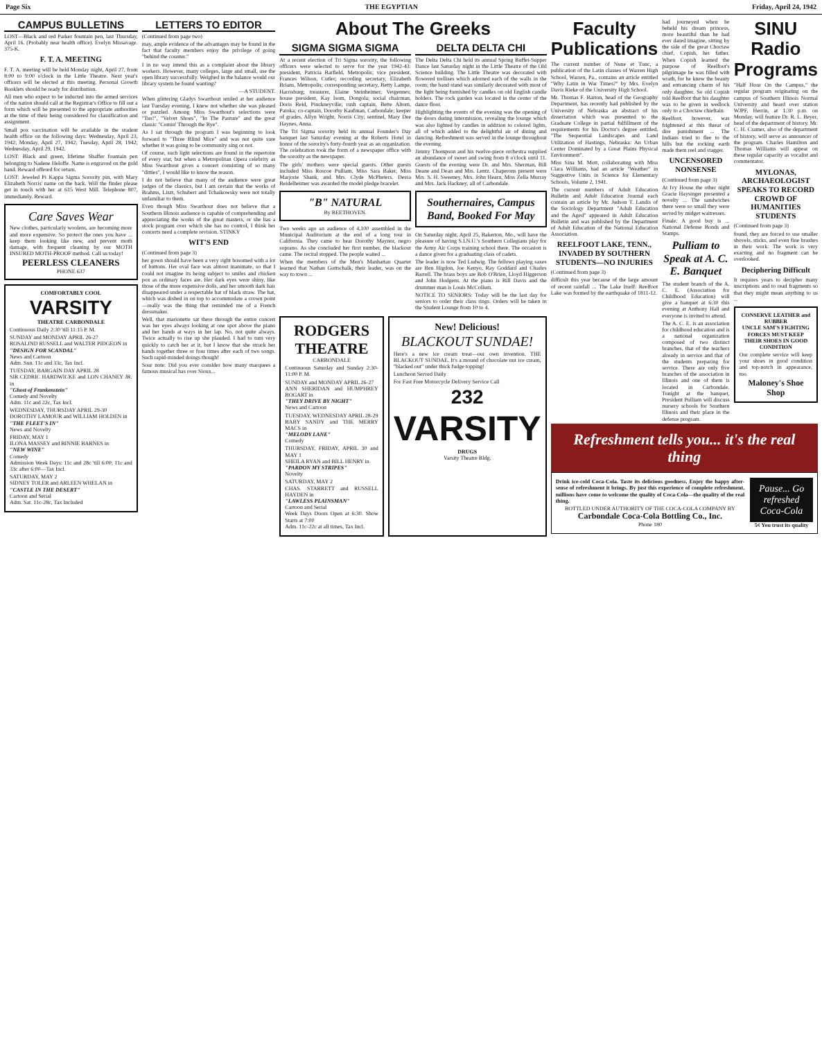Page Six THE EGYPTIAN Friday, April 24, 1942
CAMPUS BULLETINS
LOST—Black and red Parker fountain pen, last Thursday, April 16. (Probably near health office). Evelyn Missavage. 375-K.
F. T. A. MEETING
F. T. A. meeting will be held Monday night, April 27, from 8:00 to 9:00 o'clock in the Little Theatre. Next year's officers will be elected at this meeting. Personal Growth Booklets should be ready for distribution.
All men who expect to be inducted into the armed services of the nation should call at the Registrar's Office to fill out a form which will be presented to the appropriate authorities at the time of their being considered for classification and assignment.
Small pox vaccination will be available in the student health office on the following days: Wednesday, April 23, 1942; Monday, April 27, 1942; Tuesday, April 28, 1942; Wednesday, April 29, 1942.
LOST: Black and green, lifetime Shaffer fountain pen belonging to Nadene Heloffe. Name is engraved on the gold band. Reward offered for return.
LOST: Jeweled Pi Kappa Sigma Sorority pin, with Mary Elizabeth Norris' name on the back. Will the finder please get in touch with her at 615 West Mill. Telephone 807, immediately. Reward.
Care Saves Wear
New clothes, particularly woolens, are becoming more and more expensive. So protect the ones you have ... keep them looking like new, and prevent moth damage, with frequent cleaning by our MOTH INSURED MOTH-PROOF method. Call us today!
PEERLESS CLEANERS
PHONE 637
COMFORTABLY COOL
VARSITY
THEATRE CARBONDALE
Continuous Daily 2:30 'till 11:15 P. M.
SUNDAY and MONDAY APRIL 26-27
ROSALIND RUSSELL and WALTER PIDGEON in
"DESIGN FOR SCANDAL"
News and Cartoon
Adm. Sun. 11c and 33c, Tax Incl.
TUESDAY, BARGAIN DAY APRIL 28
SIR CEDRIC HARDWICKE and LON CHANEY JR. in
"Ghost of Frankenstein"
Comedy and Novelty
Adm. 11c and 22c, Tax Incl.
WEDNESDAY, THURSDAY APRIL 29-30
DOROTHY LAMOUR and WILLIAM HOLDEN in
"THE FLEET'S IN"
News and Novelty
FRIDAY, MAY 1
ILONA MASSEY and BINNIE BARNES in
"NEW WINE"
Comedy
Admission Week Days: 11c and 28c 'till 6:00; 11c and 33c after 6:00—Tax Incl.
SATURDAY, MAY 2
SIDNEY TOLER and ARLEEN WHELAN in
"CASTLE IN THE DESERT"
Cartoon and Serial
Adm. Sat. 11c-28c, Tax Included
LETTERS TO EDITOR
(Continued from page two)
may, ample evidence of the advantages may be found in the fact that faculty members enjoy the privilege of going "behind the counter."
I in no way intend this as a complaint about the library workers. However, many colleges, large and small, use the open library successfully. Weighed in the balance would our library system be found wanting?
—A STUDENT.
When glittering Gladys Swarthout smiled at her audience last Tuesday evening, I knew not whether she was pleased or puzzled. Among Miss Swarthout's selections were "Tus!", "Velvet Shoes", "In The Pasture" and the great classic "Comin' Through the Rye".
As I sat through the program I was beginning to look forward to "Three Blind Mice" and was not quite sure whether it was going to be community sing or not.
Of course, such light selections are found in the repertoire of every star, but when a Metropolitan Opera celebrity as Miss Swarthout gives a concert consisting of so many "ditties", I would like to know the reason.
I do not believe that many of the audience were great judges of the classics, but I am certain that the works of Brahms, Liszt, Schubert and Tchaikowsky were not totally unfamiliar to them.
Even though Miss Swarthout does not believe that a Southern Illinois audience is capable of comprehending and appreciating the works of the great masters, or she has a stock program over which she has no control, I think her concerts need a complete revision. STINKY
WIT'S END
(Continued from page 3)
her gown should have been a very right bosomed with a lot of buttons. Her oval face was almost inanimate, so that I could not imagine its being subject to smiles and chicken pox as ordinary faces are. Her dark eyes were shiny, like those of the more expensive dolls, and her smooth dark hair disappeared under a respectable hat of black straw. The hat, which was dished in on top to accommodate a crown point—really was the thing that reminded me of a French dressmaker.
Well, that marionette sat there through the entire concert was her eyes always looking at one spot above the piano and her hands at ways in her lap. No, not quite always. Twice actually to rise up she plauded. I had to turn very quickly to catch her at it, but I know that she struck her hands together three or four times after each of two songs. Such rapid-minded doings though!
Sour note: Did you ever consider how many marquees a famous musical has over Sioux...
About The Greeks
SIGMA SIGMA SIGMA
At a recent election of Tri Sigma sorority, the following officers were selected to serve for the year 1942-43: president, Patricia Barfield, Metropolis; vice president, Frances Wilson, Cutler; recording secretary, Elizabeth Brians, Metropolis; corresponding secretary, Betty Lampe, Harrisburg; treasurer, Elaine Steinheimer; Vergennes; house president, Kay Isom, Dongola; social chairman, Doris Reid, Pinckneyville; rush captain, Bette Altom, Patoka; co-captain, Dorothy Kaufman, Carbondale; keeper of grades, Allyn Wright, Norris City; sentinel, Mary Dee Haynes, Anna.
The Tri Sigma sorority held its annual Founder's Day banquet last Saturday evening at the Roberts Hotel in honor of the sorority's forty-fourth year as an organization. The celebration took the form of a newspaper office with the sorority as the newspaper.
The girls' mothers were special guests. Other guests included Miss Roscoe Pulliam, Miss Sara Baker, Miss Marjorie Shank, and Mrs. Clyde McPheters. Dessa Beidelheimer was awarded the model pledge bracelet.
"B" NATURAL
By BEETHOVEN.
Two weeks ago an audience of 4,100 assembled in the Municipal Auditorium at the end of a long tour in California. They came to hear Dorothy Maynor, negro soprano. As she concluded her first number, the blackout came. The recital stopped. The people waited ...
When the members of the Men's Manhattan Quartet learned that Nathan Gottschalk, their leader, was on the way to town ...
DELTA DELTA CHI
The Delta Delta Chi held its annual Spring Buffet-Supper Dance last Saturday night in the Little Theatre of the Old Science building. The Little Theatre was decorated with flowered trellises which adorned each of the walls in the room; the band stand was similarly decorated with most of the light being furnished by candles on old English candle holders. The rock garden was located in the center of the dance floor.
Highlighting the events of the evening was the opening of the doors during intermission, revealing the lounge which was also lighted by candles in addition to colored lights, all of which added to the delightful air of dining and dancing. Refreshment was served in the lounge throughout the evening.
Jimmy Thompson and his twelve-piece orchestra supplied an abundance of sweet and swing from 8 o'clock until 11. Guests of the evening were Dr. and Mrs. Sherman, Bill Deane and Dean and Mrs. Lentz. Chaperons present were Mrs. S. H. Sweeney, Mrs. John Hearn, Miss Zella Murray and Mrs. Jack Hackney, all of Carbondale.
Southernaires, Campus Band, Booked For May
On Saturday night, April 25, Bakerton, Mo., will have the pleasure of having S.I.N.U.'s Southern Collegians play for the Army Air Corps training school there. The occasion is a dance given for a graduating class of cadets.
The leader is now Ted Ludwig. The fellows playing saxes are Ben Higdon, Joe Kenyo, Ray Goddard and Charles Barrell. The brass boys are Bob O'Brien, Lloyd Higgerson and John Hodgens. At the piano is Bill Davis and the drummer man is Louis McCollum.
NOTICE TO SENIORS: Today will be the last day for seniors to order their class rings. Orders will be taken in the Student Lounge from 10 to 4.
RODGERS THEATRE
CARBONDALE
Continuous Saturday and Sunday 2:30-11:00 P. M.
SUNDAY and MONDAY APRIL 26-27
ANN SHERIDAN and HUMPHREY BOGART in
"THEY DRIVE BY NIGHT"
News and Cartoon
TUESDAY, WEDNESDAY APRIL 28-29
BABY SANDY and THE MERRY MACS in
"MELODY LANE"
Comedy
THURSDAY, FRIDAY, APRIL 30 and MAY 1
SHEILA RYAN and BILL HENRY in
"PARDON MY STRIPES"
Novelty
SATURDAY, MAY 2
CHAS. STARRETT and RUSSELL HAYDEN in
"LAWLESS PLAINSMAN"
Cartoon and Serial
Week Days Doors Open at 6:30. Show Starts at 7:00
Adm. 11c-22c at all times, Tax Incl.
New! Delicious!
BLACKOUT SUNDAE!
Here's a new ice cream treat—our own invention. THE BLACKOUT SUNDAE. It's a mound of chocolate nut ice cream, "blacked out" under thick fudge topping!
Luncheon Served Daily
For Fast Free Motorcycle Delivery Service Call
232
VARSITY
DRUGS
Varsity Theatre Bldg.
Faculty Publications
The current number of Nune et Tunc, a publication of the Latin classes of Warren High School, Warren, Pa., contains an article entitled "Why Latin in War Times?" by Mrs. Evelyn Davis Rieke of the University High School.
Mr. Thomas F. Barton, head of the Geography Department, has recently had published by the University of Nebraska an abstract of his dissertation which was presented to the Graduate College in partial fulfillment of the requirements for his Doctor's degree entitled, "The Sequential Landscapes and Land Utilization of Hastings, Nebraska: An Urban Center Dominated by a Great Plains Physical Environment".
Miss Sina M. Mott, collaborating with Miss Clara Williams, had an article "Weather" in Suggestive Units in Science for Elementary Schools, Volume 2, 1941.
The current numbers of Adult Education Bulletin and Adult Education Journal each contain an article by Mr. Judson T. Landis of the Sociology Department "Adult Education and the Aged" appeared in Adult Education Bulletin and was published by the Department of Adult Education of the National Education Association.
REELFOOT LAKE, TENN., INVADED BY SOUTHERN STUDENTS—NO INJURIES
(Continued from page 3)
difficult this year because of the large amount of recent rainfall ... The Lake Itself: Reelfoot Lake was formed by the earthquake of 1811-12.
had journeyed when he beheld his dream princess, more beautiful than he had ever dared imagine, sitting by the side of the great Choctaw chief, Copish, her father. When Copish learned the purpose of Reelfoot's pilgrimage he was filled with wrath, for he knew the beauty and entrancing charm of his only daughter. So old Copish told Reelfoot that his daughter was to be given in wedlock only to a Choctaw chieftain.
Reelfoot, however, was frightened at this threat of dire punishment ... The Indians tried to flee to the hills but the rocking earth made them reel and stagger.
UNCENSORED NONSENSE
(Continued from page 3)
At Ivy House the other night Gracie Haysinger presented a novelty ... The sandwiches there were so small they were served by midget waitresses.
Finale: A good buy is ... National Defense Bonds and Stamps.
Pulliam to Speak at A. C. E. Banquet
The student branch of the A. C. E. (Association for Childhood Education) will give a banquet at 6:30 this evening at Anthony Hall and everyone is invited to attend.
The A. C. E. is an association for childhood education and is a national organization composed of two distinct branches, that of the teachers already in service and that of the students preparing for service. There are only five branches of the association in Illinois and one of them is located in Carbondale. Tonight at the banquet, President Pulliam will discuss nursery schools for Southern Illinois and their place in the defense program.
SINU Radio Programs
"Half Hour On the Campus," the regular program originating on the campus of Southern Illinois Normal University and heard over station WJPF, Herrin, at 1:30 p.m. on Monday, will feature Dr. R. L. Beyer, head of the department of history. Mr. C. H. Cramer, also of the department of history, will serve as announcer of the program. Charles Hamilton and Thomas Williams will appear on these regular capacity as vocalist and commentator.
MYLONAS, ARCHAEOLOGIST SPEAKS TO RECORD CROWD OF HUMANITIES STUDENTS
(Continued from page 3)
found, they are forced to use smaller shovels, sticks, and even fine brushes in their work. The work is very exacting and no fragment can be overlooked.
Deciphering Difficult
It requires years to decipher many inscriptions and to read fragments so that they might mean anything to us ...
CONSERVE LEATHER and RUBBER
UNCLE SAM'S FIGHTING FORCES MUST KEEP THEIR SHOES IN GOOD CONDITION
Our complete service will keep your shoes in good condition and top-notch in appearance, too.
Maloney's Shoe Shop
Refreshment tells you... it's the real thing
Drink ice-cold Coca-Cola. Taste its delicious goodness. Enjoy the happy after-sense of refreshment it brings. By just this experience of complete refreshment, millions have come to welcome the quality of Coca-Cola—the quality of the real thing.
BOTTLED UNDER AUTHORITY OF THE COCA-COLA COMPANY BY
Carbondale Coca-Cola Bottling Co., Inc.
Phone 180
Pause... Go refreshed
Coca-Cola
5¢ You trust its quality